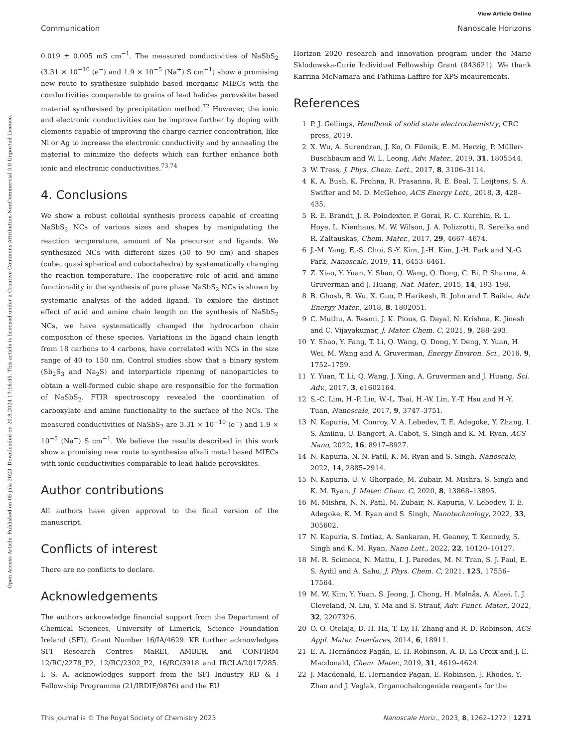View Article Online
Communication Nanoscale Horizons
Open Access Article. Published on 05 júla 2023. Downloaded on 20.8.2024 17:16:45. This article is licensed under a Creative Commons Attribution-NonCommercial 3.0 Unported Licence.
0.019 ± 0.005 mS cm<sup>−1</sup>. The measured conductivities of NaSbS<sub>2</sub> (3.31 × 10<sup>−10</sup> (e<sup>−</sup>) and 1.9 × 10<sup>−5</sup> (Na<sup>+</sup>) S cm<sup>−1</sup>) show a promising new route to synthesize sulphide based inorganic MIECs with the conductivities comparable to grains of lead halides perovskite based material synthesised by precipitation method.<sup>72</sup> However, the ionic and electronic conductivities can be improve further by doping with elements capable of improving the charge carrier concentration, like Ni or Ag to increase the electronic conductivity and by annealing the material to minimize the defects which can further enhance both ionic and electronic conductivities.<sup>73,74</sup>
4. Conclusions
We show a robust colloidal synthesis process capable of creating NaSbS<sub>2</sub> NCs of various sizes and shapes by manipulating the reaction temperature, amount of Na precursor and ligands. We synthesized NCs with different sizes (50 to 90 nm) and shapes (cube, quasi spherical and cuboctahedra) by systematically changing the reaction temperature. The cooperative role of acid and amine functionality in the synthesis of pure phase NaSbS<sub>2</sub> NCs is shown by systematic analysis of the added ligand. To explore the distinct effect of acid and amine chain length on the synthesis of NaSbS<sub>2</sub> NCs, we have systematically changed the hydrocarbon chain composition of these species. Variations in the ligand chain length from 18 carbons to 4 carbons, have correlated with NCs in the size range of 40 to 150 nm. Control studies show that a binary system (Sb<sub>2</sub>S<sub>3</sub> and Na<sub>2</sub>S) and interparticle ripening of nanoparticles to obtain a well-formed cubic shape are responsible for the formation of NaSbS<sub>2</sub>. FTIR spectroscopy revealed the coordination of carboxylate and amine functionality to the surface of the NCs. The measured conductivities of NaSbS<sub>2</sub> are 3.31 × 10<sup>−10</sup> (e<sup>−</sup>) and 1.9 × 10<sup>−5</sup> (Na<sup>+</sup>) S cm<sup>−1</sup>. We believe the results described in this work show a promising new route to synthesize alkali metal based MIECs with ionic conductivities comparable to lead halide perovskites.
Author contributions
All authors have given approval to the final version of the manuscript.
Conflicts of interest
There are no conflicts to declare.
Acknowledgements
The authors acknowledge financial support from the Department of Chemical Sciences, University of Limerick, Science Foundation Ireland (SFI), Grant Number 16/IA/4629. KR further acknowledges SFI Research Centres MaREI, AMBER, and CONFIRM 12/RC/2278_P2, 12/RC/2302_P2, 16/RC/3918 and IRCLA/2017/285. I. S. A. acknowledges support from the SFI Industry RD & I Fellowship Programme (21/IRDIF/9876) and the EU
Horizon 2020 research and innovation program under the Marie Sklodowska-Curie Individual Fellowship Grant (843621). We thank Karrina McNamara and Fathima Laffire for XPS meaurements.
References
1 P. J. Gellings, Handbook of solid state electrochemistry, CRC press, 2019.
2 X. Wu, A. Surendran, J. Ko, O. Filonik, E. M. Herzig, P. Müller-Buschbaum and W. L. Leong, Adv. Mater., 2019, 31, 1805544.
3 W. Tress, J. Phys. Chem. Lett., 2017, 8, 3106–3114.
4 K. A. Bush, K. Frohna, R. Prasanna, R. E. Beal, T. Leijtens, S. A. Swifter and M. D. McGehee, ACS Energy Lett., 2018, 3, 428–435.
5 R. E. Brandt, J. R. Poindexter, P. Gorai, R. C. Kurchin, R. L. Hoye, L. Nienhaus, M. W. Wilson, J. A. Polizzotti, R. Sereika and R. Zaltauskas, Chem. Mater., 2017, 29, 4667–4674.
6 J.-M. Yang, E.-S. Choi, S.-Y. Kim, J.-H. Kim, J.-H. Park and N.-G. Park, Nanoscale, 2019, 11, 6453–6461.
7 Z. Xiao, Y. Yuan, Y. Shao, Q. Wang, Q. Dong, C. Bi, P. Sharma, A. Gruverman and J. Huang, Nat. Mater., 2015, 14, 193–198.
8 B. Ghosh, B. Wu, X. Guo, P. Harikesh, R. John and T. Baikie, Adv. Energy Mater., 2018, 8, 1802051.
9 C. Muthu, A. Resmi, J. K. Pious, G. Dayal, N. Krishna, K. Jinesh and C. Vijayakumar, J. Mater. Chem. C, 2021, 9, 288–293.
10 Y. Shao, Y. Fang, T. Li, Q. Wang, Q. Dong, Y. Deng, Y. Yuan, H. Wei, M. Wang and A. Gruverman, Energy Environ. Sci., 2016, 9, 1752–1759.
11 Y. Yuan, T. Li, Q. Wang, J. Xing, A. Gruverman and J. Huang, Sci. Adv., 2017, 3, e1602164.
12 S.-C. Lim, H.-P. Lin, W.-L. Tsai, H.-W. Lin, Y.-T. Hsu and H.-Y. Tuan, Nanoscale, 2017, 9, 3747–3751.
13 N. Kapuria, M. Conroy, V. A. Lebedev, T. E. Adegoke, Y. Zhang, I. S. Amiinu, U. Bangert, A. Cabot, S. Singh and K. M. Ryan, ACS Nano, 2022, 16, 8917–8927.
14 N. Kapuria, N. N. Patil, K. M. Ryan and S. Singh, Nanoscale, 2022, 14, 2885–2914.
15 N. Kapuria, U. V. Ghorpade, M. Zubair, M. Mishra, S. Singh and K. M. Ryan, J. Mater. Chem. C, 2020, 8, 13868–13895.
16 M. Mishra, N. N. Patil, M. Zubair, N. Kapuria, V. Lebedev, T. E. Adegoke, K. M. Ryan and S. Singh, Nanotechnology, 2022, 33, 305602.
17 N. Kapuria, S. Imtiaz, A. Sankaran, H. Geaney, T. Kennedy, S. Singh and K. M. Ryan, Nano Lett., 2022, 22, 10120–10127.
18 M. R. Scimeca, N. Mattu, I. J. Paredes, M. N. Tran, S. J. Paul, E. S. Aydil and A. Sahu, J. Phys. Chem. C, 2021, 125, 17556–17564.
19 M. W. Kim, Y. Yuan, S. Jeong, J. Chong, H. Mølnås, A. Alaei, I. J. Cleveland, N. Liu, Y. Ma and S. Strauf, Adv. Funct. Mater., 2022, 32, 2207326.
20 O. O. Otelaja, D. H. Ha, T. Ly, H. Zhang and R. D. Robinson, ACS Appl. Mater. Interfaces, 2014, 6, 18911.
21 E. A. Hernández-Pagán, E. H. Robinson, A. D. La Croix and J. E. Macdonald, Chem. Mater., 2019, 31, 4619–4624.
22 J. Macdonald, E. Hernandez-Pagan, E. Robinson, J. Rhodes, Y. Zhao and J. Veglak, Organochalcogenide reagents for the
This journal is © The Royal Society of Chemistry 2023 Nanoscale Horiz., 2023, 8, 1262–1272 | 1271